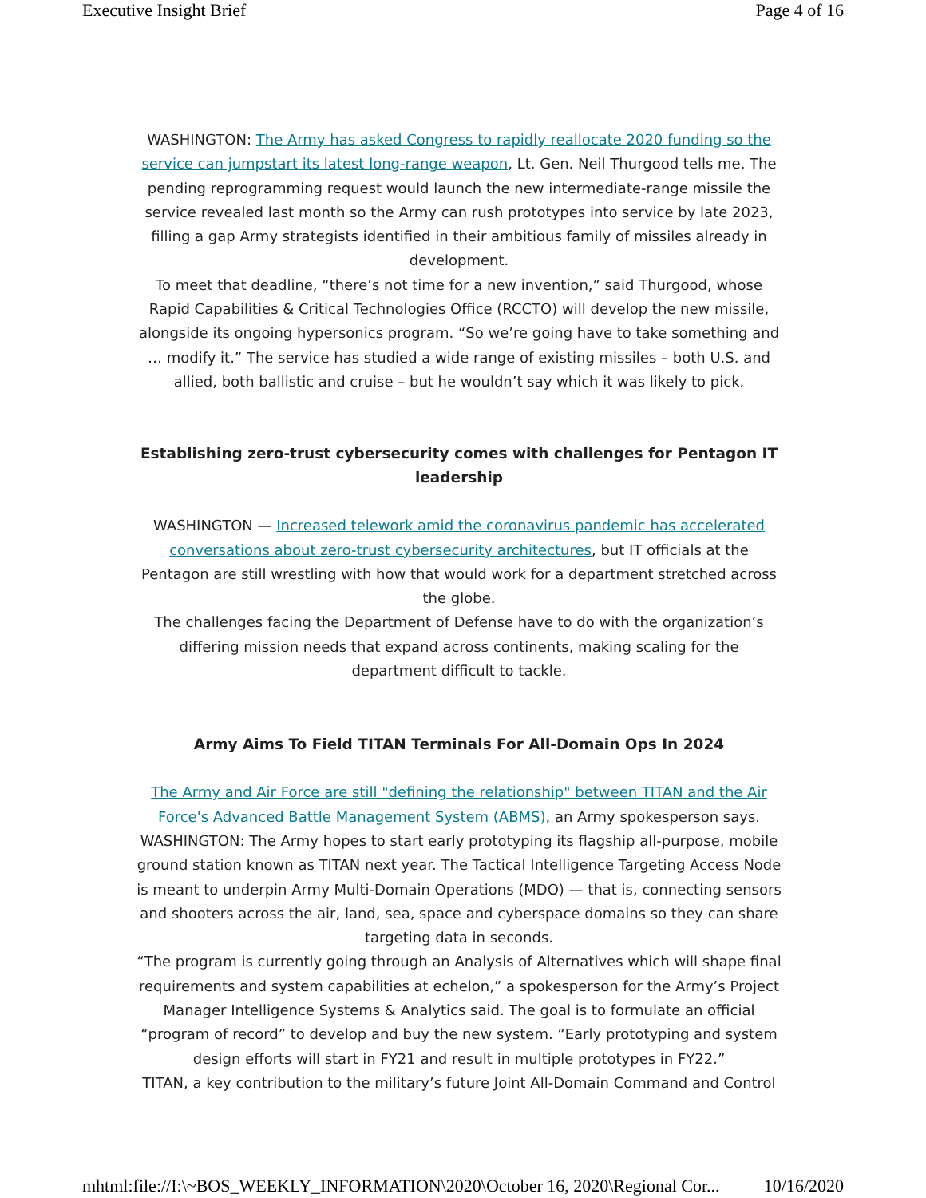Executive Insight Brief Page 4 of 16
WASHINGTON: The Army has asked Congress to rapidly reallocate 2020 funding so the service can jumpstart its latest long-range weapon, Lt. Gen. Neil Thurgood tells me. The pending reprogramming request would launch the new intermediate-range missile the service revealed last month so the Army can rush prototypes into service by late 2023, filling a gap Army strategists identified in their ambitious family of missiles already in development.
To meet that deadline, “there’s not time for a new invention,” said Thurgood, whose Rapid Capabilities & Critical Technologies Office (RCCTO) will develop the new missile, alongside its ongoing hypersonics program. “So we’re going have to take something and … modify it.” The service has studied a wide range of existing missiles – both U.S. and allied, both ballistic and cruise – but he wouldn’t say which it was likely to pick.
Establishing zero-trust cybersecurity comes with challenges for Pentagon IT leadership
WASHINGTON — Increased telework amid the coronavirus pandemic has accelerated conversations about zero-trust cybersecurity architectures, but IT officials at the Pentagon are still wrestling with how that would work for a department stretched across the globe.
The challenges facing the Department of Defense have to do with the organization’s differing mission needs that expand across continents, making scaling for the department difficult to tackle.
Army Aims To Field TITAN Terminals For All-Domain Ops In 2024
The Army and Air Force are still "defining the relationship" between TITAN and the Air Force's Advanced Battle Management System (ABMS), an Army spokesperson says.
WASHINGTON: The Army hopes to start early prototyping its flagship all-purpose, mobile ground station known as TITAN next year. The Tactical Intelligence Targeting Access Node is meant to underpin Army Multi-Domain Operations (MDO) — that is, connecting sensors and shooters across the air, land, sea, space and cyberspace domains so they can share targeting data in seconds.
“The program is currently going through an Analysis of Alternatives which will shape final requirements and system capabilities at echelon,” a spokesperson for the Army’s Project Manager Intelligence Systems & Analytics said. The goal is to formulate an official “program of record” to develop and buy the new system. “Early prototyping and system design efforts will start in FY21 and result in multiple prototypes in FY22.”
TITAN, a key contribution to the military’s future Joint All-Domain Command and Control
mhtml:file://I:\~BOS_WEEKLY_INFORMATION\2020\October 16, 2020\Regional Cor... 10/16/2020